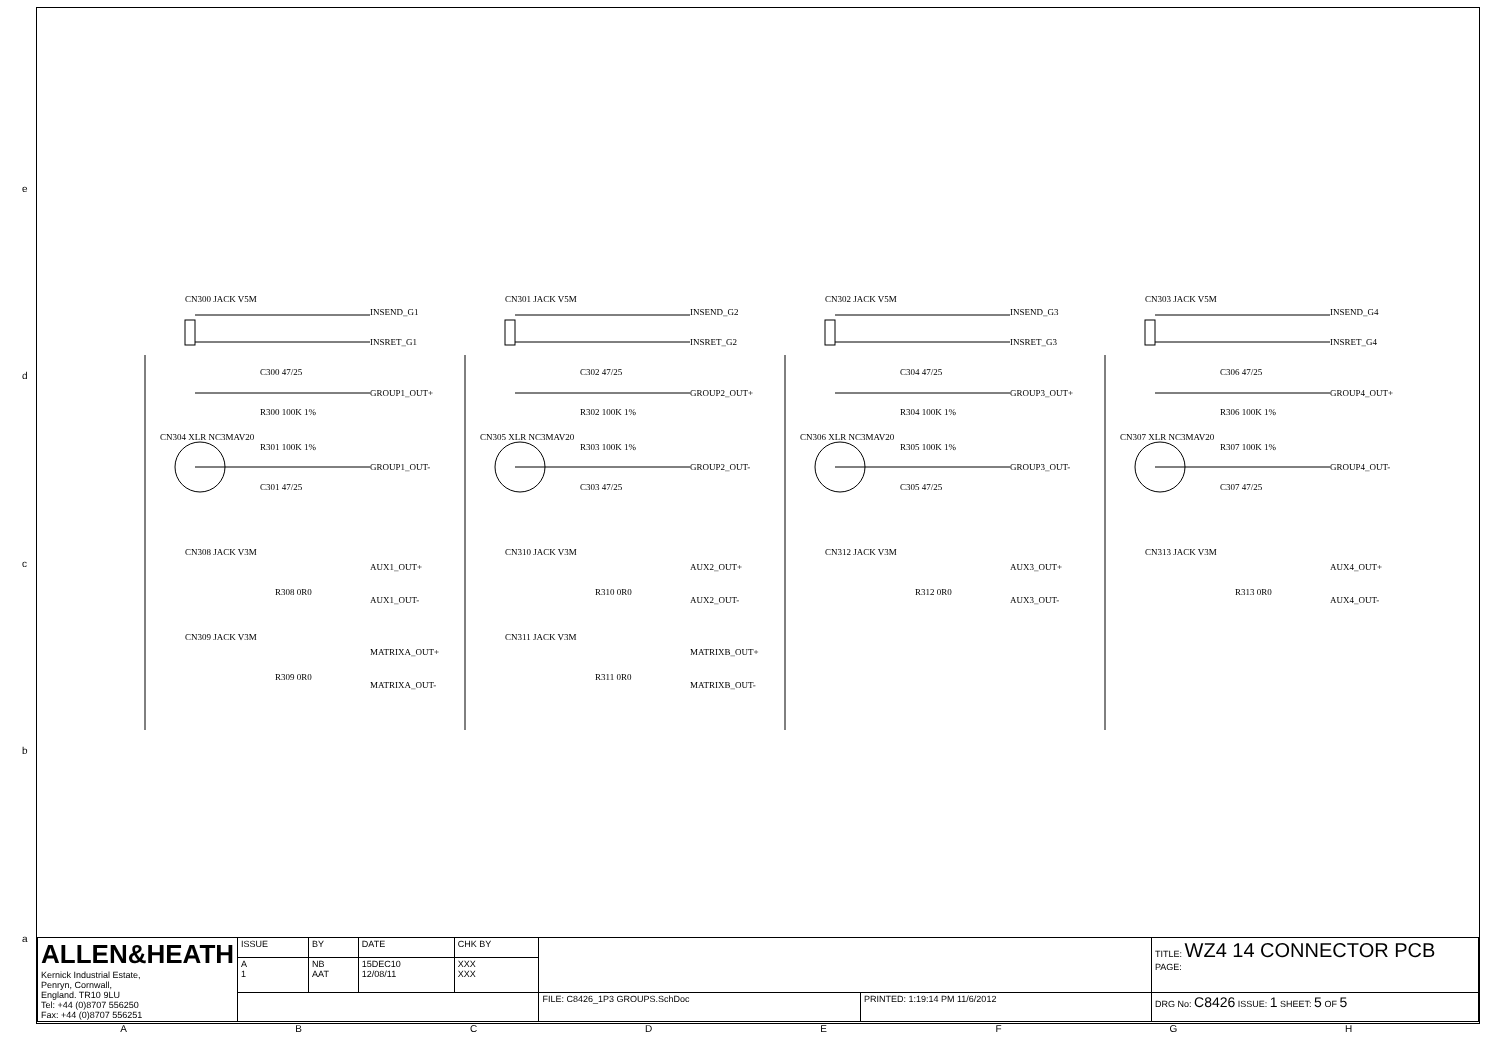e
d
c
b
a
CN300 JACK V5M
INSEND_G1
INSRET_G1
GROUP1_OUT+
GROUP1_OUT-
C300 47/25
R300 100K 1%
R301 100K 1%
C301 47/25
CN308 JACK V3M
AUX1_OUT+
AUX1_OUT-
R308 0R0
CN309 JACK V3M
MATRIXA_OUT+
MATRIXA_OUT-
R309 0R0
CN301 JACK V5M
INSEND_G2
INSRET_G2
GROUP2_OUT+
GROUP2_OUT-
C302 47/25
R302 100K 1%
R303 100K 1%
C303 47/25
CN310 JACK V3M
AUX2_OUT+
AUX2_OUT-
R310 0R0
CN311 JACK V3M
MATRIXB_OUT+
MATRIXB_OUT-
R311 0R0
CN302 JACK V5M
INSEND_G3
INSRET_G3
GROUP3_OUT+
GROUP3_OUT-
C304 47/25
R304 100K 1%
R305 100K 1%
C305 47/25
CN312 JACK V3M
AUX3_OUT+
AUX3_OUT-
R312 0R0
CN303 JACK V5M
INSEND_G4
INSRET_G4
GROUP4_OUT+
GROUP4_OUT-
C306 47/25
R306 100K 1%
R307 100K 1%
C307 47/25
CN313 JACK V3M
AUX4_OUT+
AUX4_OUT-
R313 0R0
CN304 XLR NC3MAV20
CN305 XLR NC3MAV20
CN306 XLR NC3MAV20
CN307 XLR NC3MAV20
| ALLEN&HEATH Kernick Industrial Estate, Penryn, Cornwall, England. TR10 9LU Tel: +44 (0)8707 556250 Fax: +44 (0)8707 556251 | ISSUE | BY | DATE | CHK BY | | | TITLE: WZ4 14 CONNECTOR PCB PAGE: |
| | A 1 | NB AAT | 15DEC10 12/08/11 | XXX XXX | | | |
| | | | | | FILE: C8426_1P3 GROUPS.SchDoc | PRINTED: 1:19:14 PM 11/6/2012 | DRG No: C8426 ISSUE: 1 SHEET: 5 OF 5 |
ABCDEFGH